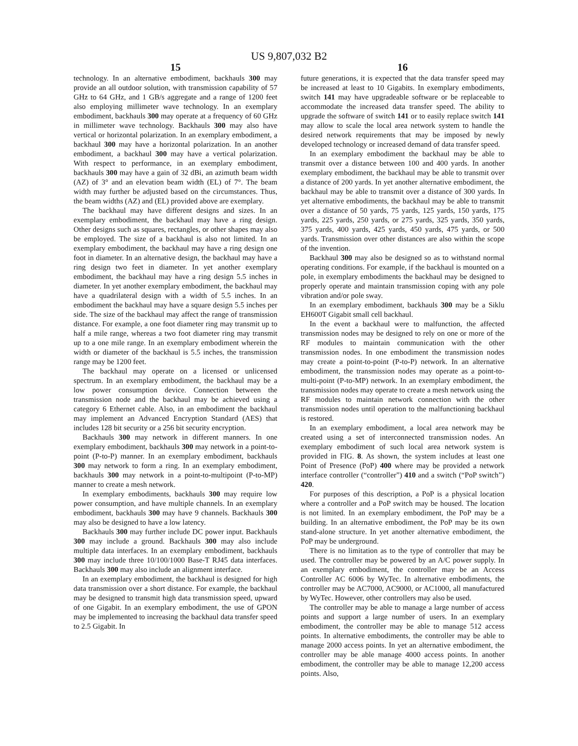US 9,807,032 B2
15
technology. In an alternative embodiment, backhauls 300 may provide an all outdoor solution, with transmission capability of 57 GHz to 64 GHz, and 1 GB/s aggregate and a range of 1200 feet also employing millimeter wave technology. In an exemplary embodiment, backhauls 300 may operate at a frequency of 60 GHz in millimeter wave technology. Backhauls 300 may also have vertical or horizontal polarization. In an exemplary embodiment, a backhaul 300 may have a horizontal polarization. In an another embodiment, a backhaul 300 may have a vertical polarization. With respect to performance, in an exemplary embodiment, backhauls 300 may have a gain of 32 dBi, an azimuth beam width (AZ) of 3° and an elevation beam width (EL) of 7°. The beam width may further be adjusted based on the circumstances. Thus, the beam widths (AZ) and (EL) provided above are exemplary.
The backhaul may have different designs and sizes. In an exemplary embodiment, the backhaul may have a ring design. Other designs such as squares, rectangles, or other shapes may also be employed. The size of a backhaul is also not limited. In an exemplary embodiment, the backhaul may have a ring design one foot in diameter. In an alternative design, the backhaul may have a ring design two feet in diameter. In yet another exemplary embodiment, the backhaul may have a ring design 5.5 inches in diameter. In yet another exemplary embodiment, the backhaul may have a quadrilateral design with a width of 5.5 inches. In an embodiment the backhaul may have a square design 5.5 inches per side. The size of the backhaul may affect the range of transmission distance. For example, a one foot diameter ring may transmit up to half a mile range, whereas a two foot diameter ring may transmit up to a one mile range. In an exemplary embodiment wherein the width or diameter of the backhaul is 5.5 inches, the transmission range may be 1200 feet.
The backhaul may operate on a licensed or unlicensed spectrum. In an exemplary embodiment, the backhaul may be a low power consumption device. Connection between the transmission node and the backhaul may be achieved using a category 6 Ethernet cable. Also, in an embodiment the backhaul may implement an Advanced Encryption Standard (AES) that includes 128 bit security or a 256 bit security encryption.
Backhauls 300 may network in different manners. In one exemplary embodiment, backhauls 300 may network in a point-to-point (P-to-P) manner. In an exemplary embodiment, backhauls 300 may network to form a ring. In an exemplary embodiment, backhauls 300 may network in a point-to-multipoint (P-to-MP) manner to create a mesh network.
In exemplary embodiments, backhauls 300 may require low power consumption, and have multiple channels. In an exemplary embodiment, backhauls 300 may have 9 channels. Backhauls 300 may also be designed to have a low latency.
Backhauls 300 may further include DC power input. Backhauls 300 may include a ground. Backhauls 300 may also include multiple data interfaces. In an exemplary embodiment, backhauls 300 may include three 10/100/1000 Base-T RJ45 data interfaces. Backhauls 300 may also include an alignment interface.
In an exemplary embodiment, the backhaul is designed for high data transmission over a short distance. For example, the backhaul may be designed to transmit high data transmission speed, upward of one Gigabit. In an exemplary embodiment, the use of GPON may be implemented to increasing the backhaul data transfer speed to 2.5 Gigabit. In
16
future generations, it is expected that the data transfer speed may be increased at least to 10 Gigabits. In exemplary embodiments, switch 141 may have upgradeable software or be replaceable to accommodate the increased data transfer speed. The ability to upgrade the software of switch 141 or to easily replace switch 141 may allow to scale the local area network system to handle the desired network requirements that may be imposed by newly developed technology or increased demand of data transfer speed.
In an exemplary embodiment the backhaul may be able to transmit over a distance between 100 and 400 yards. In another exemplary embodiment, the backhaul may be able to transmit over a distance of 200 yards. In yet another alternative embodiment, the backhaul may be able to transmit over a distance of 300 yards. In yet alternative embodiments, the backhaul may be able to transmit over a distance of 50 yards, 75 yards, 125 yards, 150 yards, 175 yards, 225 yards, 250 yards, or 275 yards, 325 yards, 350 yards, 375 yards, 400 yards, 425 yards, 450 yards, 475 yards, or 500 yards. Transmission over other distances are also within the scope of the invention.
Backhaul 300 may also be designed so as to withstand normal operating conditions. For example, if the backhaul is mounted on a pole, in exemplary embodiments the backhaul may be designed to properly operate and maintain transmission coping with any pole vibration and/or pole sway.
In an exemplary embodiment, backhauls 300 may be a Siklu EH600T Gigabit small cell backhaul.
In the event a backhaul were to malfunction, the affected transmission nodes may be designed to rely on one or more of the RF modules to maintain communication with the other transmission nodes. In one embodiment the transmission nodes may create a point-to-point (P-to-P) network. In an alternative embodiment, the transmission nodes may operate as a point-to-multi-point (P-to-MP) network. In an exemplary embodiment, the transmission nodes may operate to create a mesh network using the RF modules to maintain network connection with the other transmission nodes until operation to the malfunctioning backhaul is restored.
In an exemplary embodiment, a local area network may be created using a set of interconnected transmission nodes. An exemplary embodiment of such local area network system is provided in FIG. 8. As shown, the system includes at least one Point of Presence (PoP) 400 where may be provided a network interface controller (“controller”) 410 and a switch (“PoP switch”) 420.
For purposes of this description, a PoP is a physical location where a controller and a PoP switch may be housed. The location is not limited. In an exemplary embodiment, the PoP may be a building. In an alternative embodiment, the PoP may be its own stand-alone structure. In yet another alternative embodiment, the PoP may be underground.
There is no limitation as to the type of controller that may be used. The controller may be powered by an A/C power supply. In an exemplary embodiment, the controller may be an Access Controller AC 6006 by WyTec. In alternative embodiments, the controller may be AC7000, AC9000, or AC1000, all manufactured by WyTec. However, other controllers may also be used.
The controller may be able to manage a large number of access points and support a large number of users. In an exemplary embodiment, the controller may be able to manage 512 access points. In alternative embodiments, the controller may be able to manage 2000 access points. In yet an alternative embodiment, the controller may be able manage 4000 access points. In another embodiment, the controller may be able to manage 12,200 access points. Also,